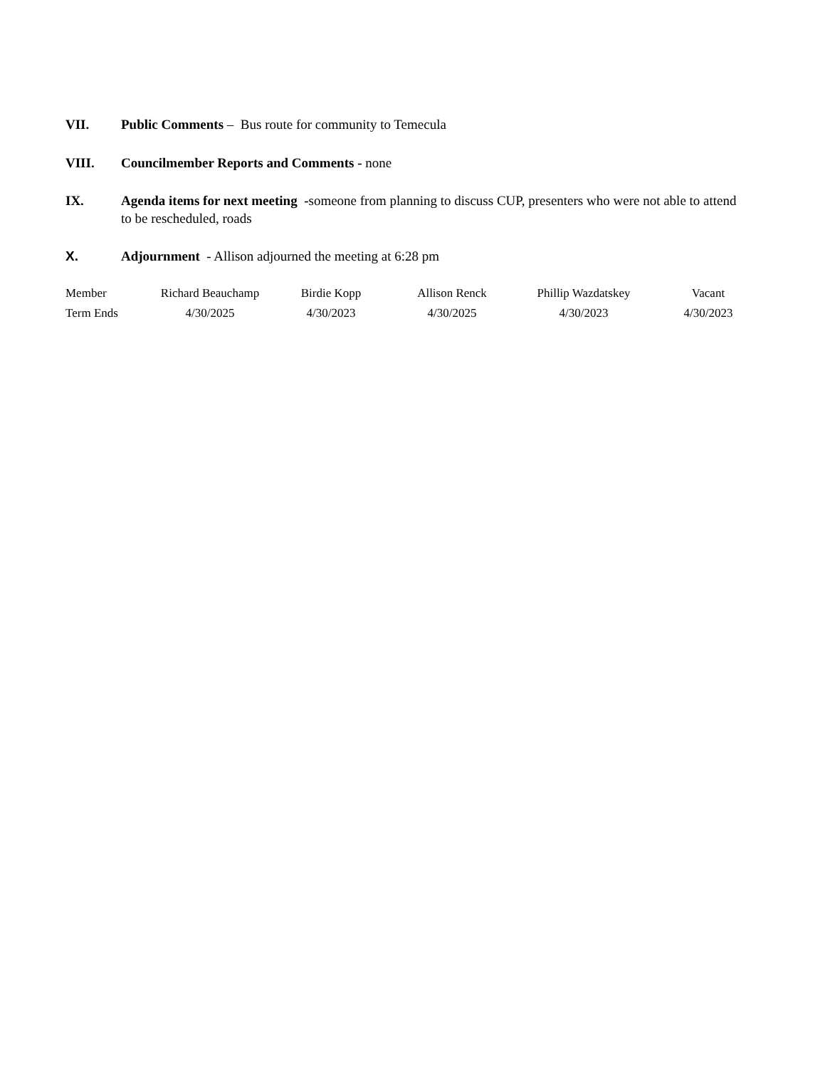VII. Public Comments – Bus route for community to Temecula
VIII. Councilmember Reports and Comments - none
IX. Agenda items for next meeting -someone from planning to discuss CUP, presenters who were not able to attend to be rescheduled, roads
X. Adjournment - Allison adjourned the meeting at 6:28 pm
| Member | Richard Beauchamp | Birdie Kopp | Allison Renck | Phillip Wazdatskey | Vacant |
| Term Ends | 4/30/2025 | 4/30/2023 | 4/30/2025 | 4/30/2023 | 4/30/2023 |